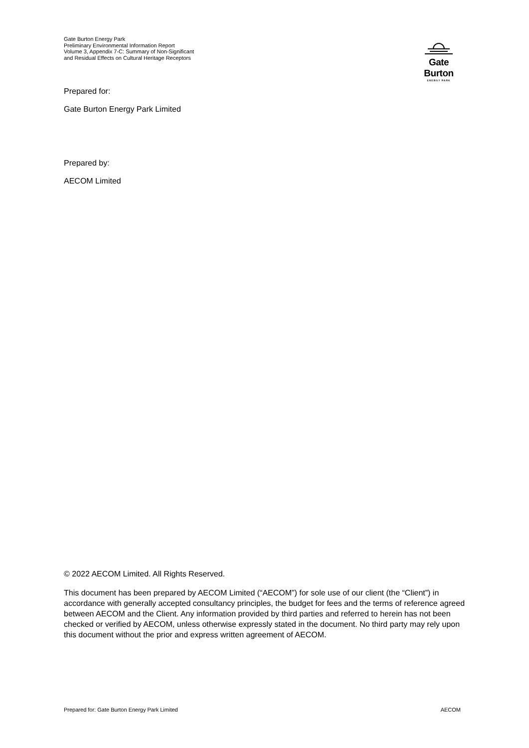Gate Burton Energy Park
Preliminary Environmental Information Report
Volume 3, Appendix 7-C: Summary of Non-Significant and Residual Effects on Cultural Heritage Receptors
Gate Burton
ENERGY PARK
Prepared for:
Gate Burton Energy Park Limited
Prepared by:
AECOM Limited
© 2022 AECOM Limited. All Rights Reserved.
This document has been prepared by AECOM Limited (“AECOM”) for sole use of our client (the “Client”) in accordance with generally accepted consultancy principles, the budget for fees and the terms of reference agreed between AECOM and the Client. Any information provided by third parties and referred to herein has not been checked or verified by AECOM, unless otherwise expressly stated in the document. No third party may rely upon this document without the prior and express written agreement of AECOM.
Prepared for: Gate Burton Energy Park Limited AECOM